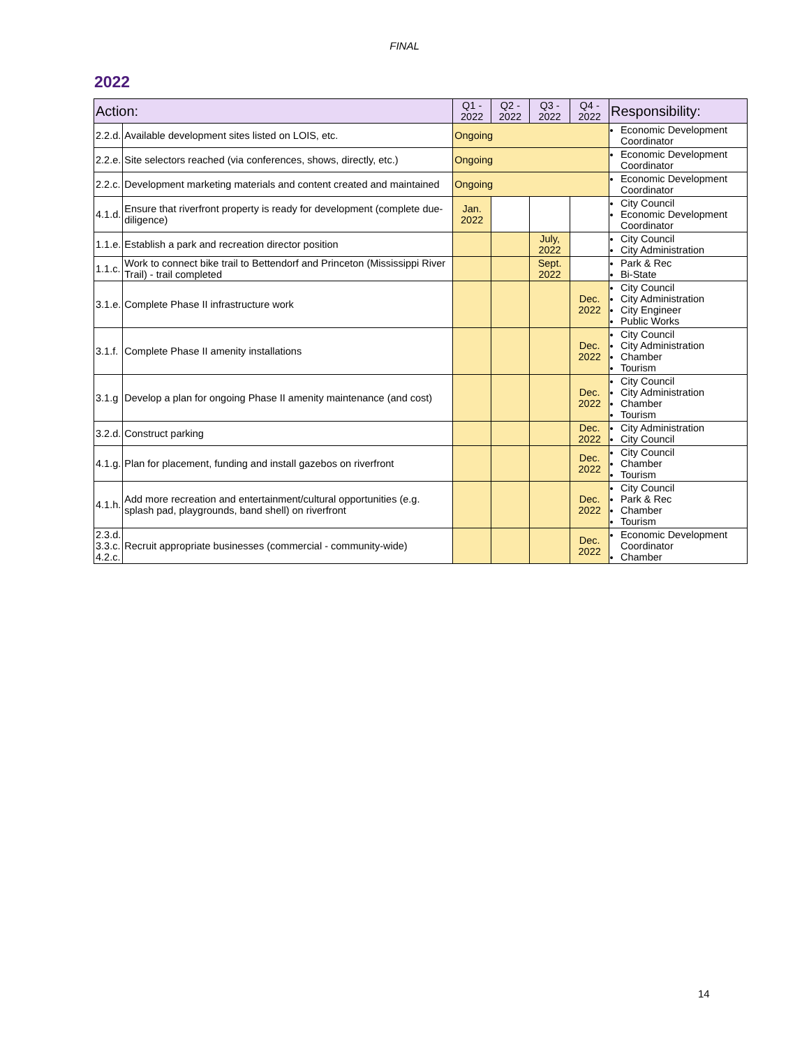FINAL
2022
| Action: | | Q1 - 2022 | Q2 - 2022 | Q3 - 2022 | Q4 - 2022 | Responsibility: |
| --- | --- | --- | --- | --- | --- | --- |
| 2.2.d. | Available development sites listed on LOIS, etc. | Ongoing | | | | Economic Development Coordinator |
| 2.2.e. | Site selectors reached (via conferences, shows, directly, etc.) | Ongoing | | | | Economic Development Coordinator |
| 2.2.c. | Development marketing materials and content created and maintained | Ongoing | | | | Economic Development Coordinator |
| 4.1.d. | Ensure that riverfront property is ready for development (complete due-diligence) | Jan. 2022 | | | | City Council Economic Development Coordinator |
| 1.1.e. | Establish a park and recreation director position | | | July, 2022 | | City Council City Administration |
| 1.1.c. | Work to connect bike trail to Bettendorf and Princeton (Mississippi River Trail) - trail completed | | | Sept. 2022 | | Park & Rec Bi-State |
| 3.1.e. | Complete Phase II infrastructure work | | | | Dec. 2022 | City Council City Administration City Engineer Public Works |
| 3.1.f. | Complete Phase II amenity installations | | | | Dec. 2022 | City Council City Administration Chamber Tourism |
| 3.1.g | Develop a plan for ongoing Phase II amenity maintenance (and cost) | | | | Dec. 2022 | City Council City Administration Chamber Tourism |
| 3.2.d. | Construct parking | | | | Dec. 2022 | City Administration City Council |
| 4.1.g. | Plan for placement, funding and install gazebos on riverfront | | | | Dec. 2022 | City Council Chamber Tourism |
| 4.1.h. | Add more recreation and entertainment/cultural opportunities (e.g. splash pad, playgrounds, band shell) on riverfront | | | | Dec. 2022 | City Council Park & Rec Chamber Tourism |
| 2.3.d. 3.3.c. 4.2.c. | Recruit appropriate businesses (commercial - community-wide) | | | | Dec. 2022 | Economic Development Coordinator Chamber |
14